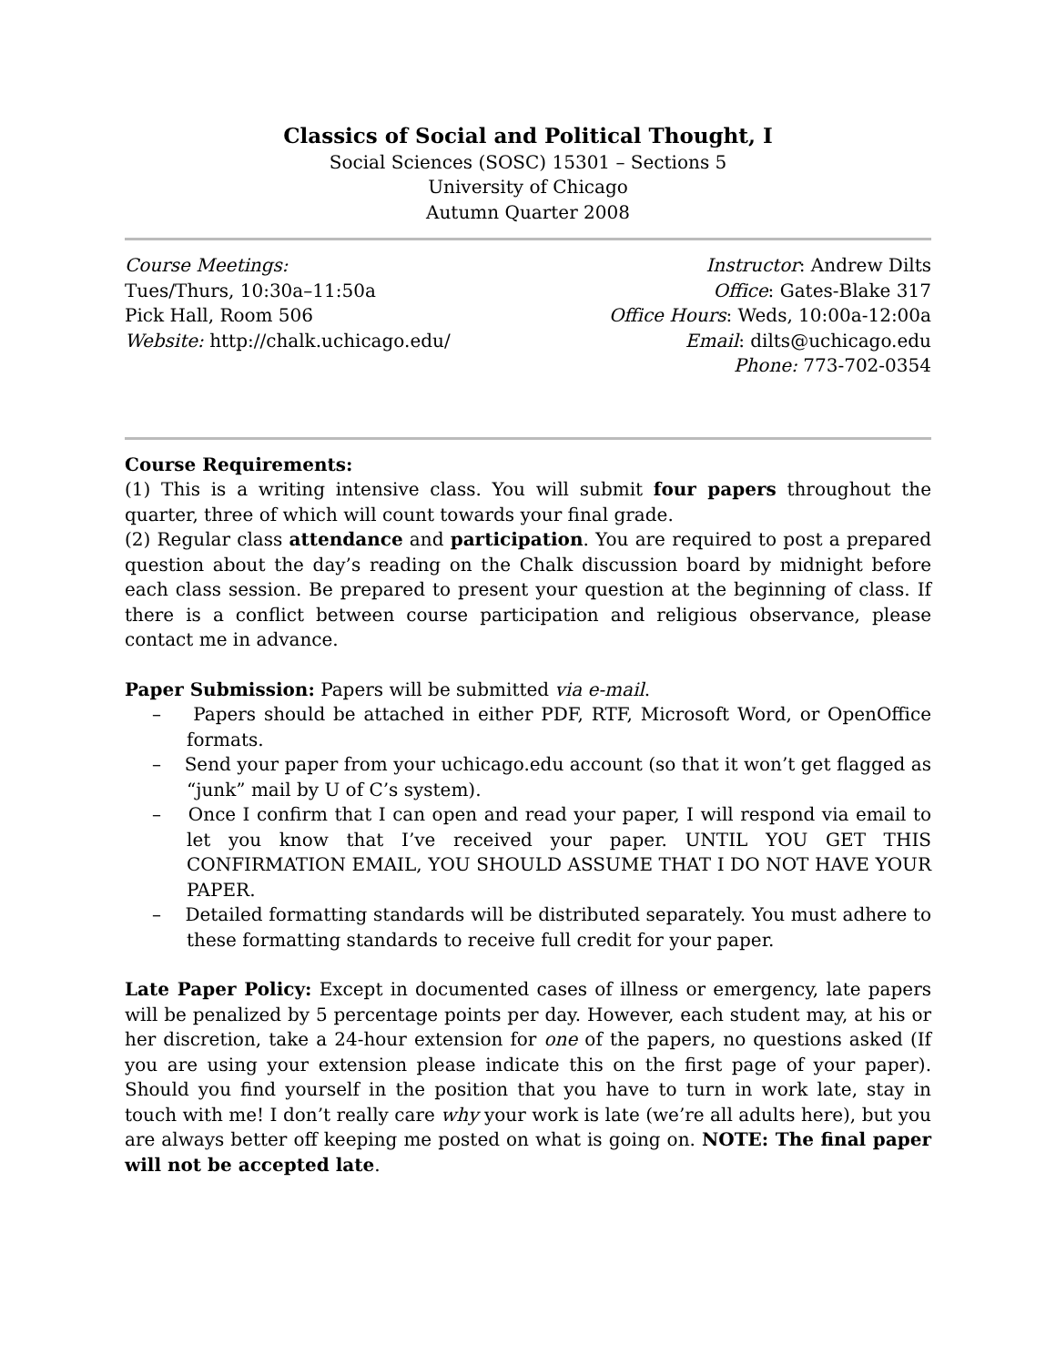Classics of Social and Political Thought, I
Social Sciences (SOSC) 15301 – Sections 5
University of Chicago
Autumn Quarter 2008
Course Meetings:
Tues/Thurs, 10:30a–11:50a
Pick Hall, Room 506
Website: http://chalk.uchicago.edu/
Instructor: Andrew Dilts
Office: Gates-Blake 317
Office Hours: Weds, 10:00a-12:00a
Email: dilts@uchicago.edu
Phone: 773-702-0354
Course Requirements:
(1) This is a writing intensive class. You will submit four papers throughout the quarter, three of which will count towards your final grade.
(2) Regular class attendance and participation. You are required to post a prepared question about the day’s reading on the Chalk discussion board by midnight before each class session. Be prepared to present your question at the beginning of class. If there is a conflict between course participation and religious observance, please contact me in advance.
Paper Submission: Papers will be submitted via e-mail.
– Papers should be attached in either PDF, RTF, Microsoft Word, or OpenOffice formats.
– Send your paper from your uchicago.edu account (so that it won’t get flagged as “junk” mail by U of C’s system).
– Once I confirm that I can open and read your paper, I will respond via email to let you know that I’ve received your paper. UNTIL YOU GET THIS CONFIRMATION EMAIL, YOU SHOULD ASSUME THAT I DO NOT HAVE YOUR PAPER.
– Detailed formatting standards will be distributed separately. You must adhere to these formatting standards to receive full credit for your paper.
Late Paper Policy: Except in documented cases of illness or emergency, late papers will be penalized by 5 percentage points per day. However, each student may, at his or her discretion, take a 24-hour extension for one of the papers, no questions asked (If you are using your extension please indicate this on the first page of your paper). Should you find yourself in the position that you have to turn in work late, stay in touch with me! I don’t really care why your work is late (we’re all adults here), but you are always better off keeping me posted on what is going on. NOTE: The final paper will not be accepted late.